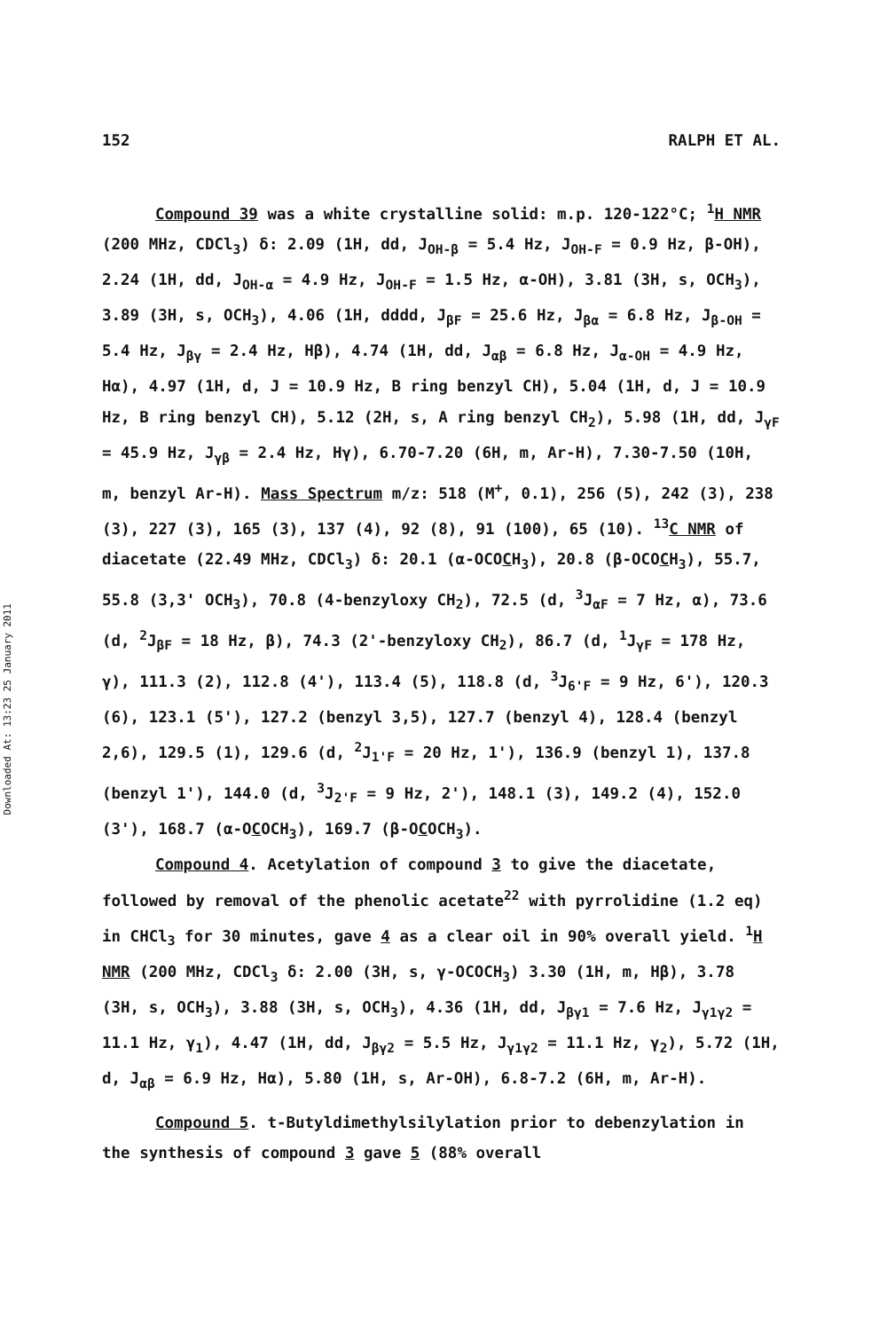Downloaded At: 13:23 25 January 2011
152 RALPH ET AL.
Compound 39 was a white crystalline solid: m.p. 120-122°C; <sup>1</sup>H NMR (200 MHz, CDCl<sub>3</sub>) δ: 2.09 (1H, dd, J<sub>OH-β</sub> = 5.4 Hz, J<sub>OH-F</sub> = 0.9 Hz, β-OH), 2.24 (1H, dd, J<sub>OH-α</sub> = 4.9 Hz, J<sub>OH-F</sub> = 1.5 Hz, α-OH), 3.81 (3H, s, OCH<sub>3</sub>), 3.89 (3H, s, OCH<sub>3</sub>), 4.06 (1H, dddd, J<sub>βF</sub> = 25.6 Hz, J<sub>βα</sub> = 6.8 Hz, J<sub>β-OH</sub> = 5.4 Hz, J<sub>βγ</sub> = 2.4 Hz, Hβ), 4.74 (1H, dd, J<sub>αβ</sub> = 6.8 Hz, J<sub>α-OH</sub> = 4.9 Hz, Hα), 4.97 (1H, d, J = 10.9 Hz, B ring benzyl CH), 5.04 (1H, d, J = 10.9 Hz, B ring benzyl CH), 5.12 (2H, s, A ring benzyl CH<sub>2</sub>), 5.98 (1H, dd, J<sub>γF</sub> = 45.9 Hz, J<sub>γβ</sub> = 2.4 Hz, Hγ), 6.70-7.20 (6H, m, Ar-H), 7.30-7.50 (10H, m, benzyl Ar-H). Mass Spectrum m/z: 518 (M<sup>+</sup>, 0.1), 256 (5), 242 (3), 238 (3), 227 (3), 165 (3), 137 (4), 92 (8), 91 (100), 65 (10). <sup>13</sup>C NMR of diacetate (22.49 MHz, CDCl<sub>3</sub>) δ: 20.1 (α-OCOCH<sub>3</sub>), 20.8 (β-OCOCH<sub>3</sub>), 55.7, 55.8 (3,3' OCH<sub>3</sub>), 70.8 (4-benzyloxy CH<sub>2</sub>), 72.5 (d, <sup>3</sup>J<sub>αF</sub> = 7 Hz, α), 73.6 (d, <sup>2</sup>J<sub>βF</sub> = 18 Hz, β), 74.3 (2'-benzyloxy CH<sub>2</sub>), 86.7 (d, <sup>1</sup>J<sub>γF</sub> = 178 Hz, γ), 111.3 (2), 112.8 (4'), 113.4 (5), 118.8 (d, <sup>3</sup>J<sub>6'F</sub> = 9 Hz, 6'), 120.3 (6), 123.1 (5'), 127.2 (benzyl 3,5), 127.7 (benzyl 4), 128.4 (benzyl 2,6), 129.5 (1), 129.6 (d, <sup>2</sup>J<sub>1'F</sub> = 20 Hz, 1'), 136.9 (benzyl 1), 137.8 (benzyl 1'), 144.0 (d, <sup>3</sup>J<sub>2'F</sub> = 9 Hz, 2'), 148.1 (3), 149.2 (4), 152.0 (3'), 168.7 (α-OCOCH<sub>3</sub>), 169.7 (β-OCOCH<sub>3</sub>).
Compound 4. Acetylation of compound 3 to give the diacetate, followed by removal of the phenolic acetate<sup>22</sup> with pyrrolidine (1.2 eq) in CHCl<sub>3</sub> for 30 minutes, gave 4 as a clear oil in 90% overall yield. <sup>1</sup>H NMR (200 MHz, CDCl<sub>3</sub> δ: 2.00 (3H, s, γ-OCOCH<sub>3</sub>) 3.30 (1H, m, Hβ), 3.78 (3H, s, OCH<sub>3</sub>), 3.88 (3H, s, OCH<sub>3</sub>), 4.36 (1H, dd, J<sub>βγ1</sub> = 7.6 Hz, J<sub>γ1γ2</sub> = 11.1 Hz, γ<sub>1</sub>), 4.47 (1H, dd, J<sub>βγ2</sub> = 5.5 Hz, J<sub>γ1γ2</sub> = 11.1 Hz, γ<sub>2</sub>), 5.72 (1H, d, J<sub>αβ</sub> = 6.9 Hz, Hα), 5.80 (1H, s, Ar-OH), 6.8-7.2 (6H, m, Ar-H).
Compound 5. t-Butyldimethylsilylation prior to debenzylation in the synthesis of compound 3 gave 5 (88% overall